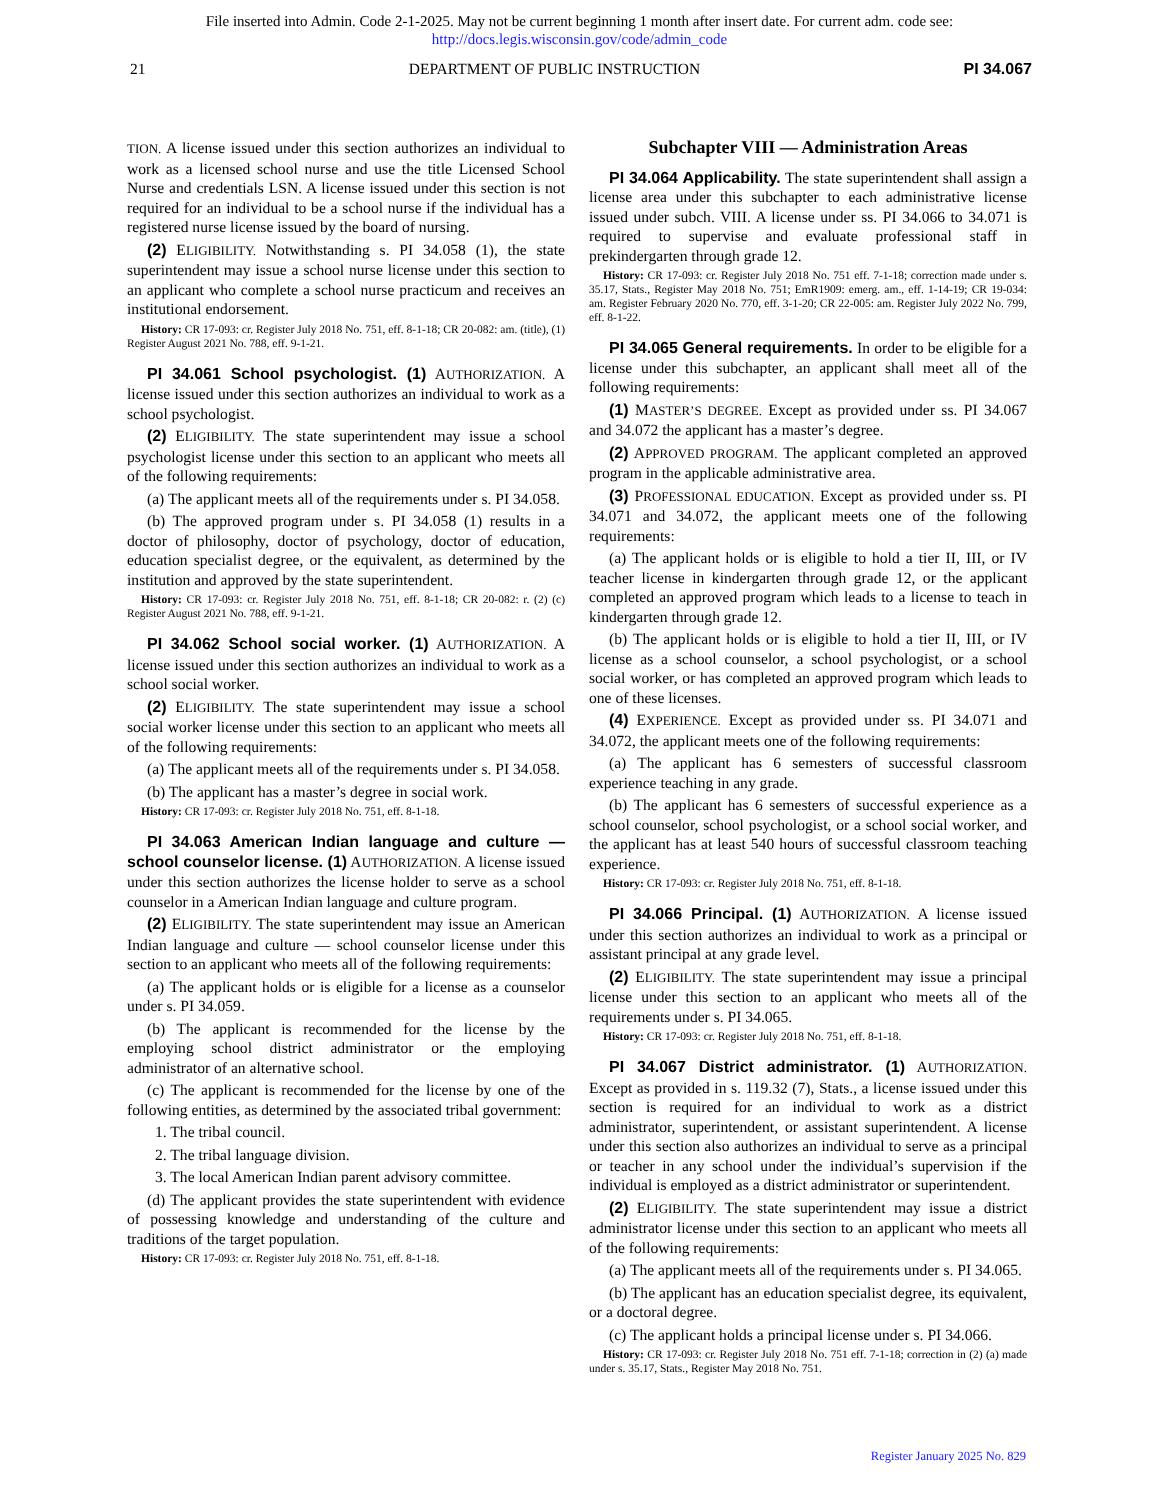File inserted into Admin. Code 2-1-2025. May not be current beginning 1 month after insert date. For current adm. code see:
http://docs.legis.wisconsin.gov/code/admin_code
21 DEPARTMENT OF PUBLIC INSTRUCTION PI 34.067
TION. A license issued under this section authorizes an individual to work as a licensed school nurse and use the title Licensed School Nurse and credentials LSN. A license issued under this section is not required for an individual to be a school nurse if the individual has a registered nurse license issued by the board of nursing.
(2) ELIGIBILITY. Notwithstanding s. PI 34.058 (1), the state superintendent may issue a school nurse license under this section to an applicant who complete a school nurse practicum and receives an institutional endorsement.
History: CR 17-093: cr. Register July 2018 No. 751, eff. 8-1-18; CR 20-082: am. (title), (1) Register August 2021 No. 788, eff. 9-1-21.
PI 34.061 School psychologist. (1) AUTHORIZATION. A license issued under this section authorizes an individual to work as a school psychologist.
(2) ELIGIBILITY. The state superintendent may issue a school psychologist license under this section to an applicant who meets all of the following requirements:
(a) The applicant meets all of the requirements under s. PI 34.058.
(b) The approved program under s. PI 34.058 (1) results in a doctor of philosophy, doctor of psychology, doctor of education, education specialist degree, or the equivalent, as determined by the institution and approved by the state superintendent.
History: CR 17-093: cr. Register July 2018 No. 751, eff. 8-1-18; CR 20-082: r. (2) (c) Register August 2021 No. 788, eff. 9-1-21.
PI 34.062 School social worker. (1) AUTHORIZATION. A license issued under this section authorizes an individual to work as a school social worker.
(2) ELIGIBILITY. The state superintendent may issue a school social worker license under this section to an applicant who meets all of the following requirements:
(a) The applicant meets all of the requirements under s. PI 34.058.
(b) The applicant has a master’s degree in social work.
History: CR 17-093: cr. Register July 2018 No. 751, eff. 8-1-18.
PI 34.063 American Indian language and culture — school counselor license. (1) AUTHORIZATION. A license issued under this section authorizes the license holder to serve as a school counselor in a American Indian language and culture program.
(2) ELIGIBILITY. The state superintendent may issue an American Indian language and culture — school counselor license under this section to an applicant who meets all of the following requirements:
(a) The applicant holds or is eligible for a license as a counselor under s. PI 34.059.
(b) The applicant is recommended for the license by the employing school district administrator or the employing administrator of an alternative school.
(c) The applicant is recommended for the license by one of the following entities, as determined by the associated tribal government:
1. The tribal council.
2. The tribal language division.
3. The local American Indian parent advisory committee.
(d) The applicant provides the state superintendent with evidence of possessing knowledge and understanding of the culture and traditions of the target population.
History: CR 17-093: cr. Register July 2018 No. 751, eff. 8-1-18.
Subchapter VIII — Administration Areas
PI 34.064 Applicability. The state superintendent shall assign a license area under this subchapter to each administrative license issued under subch. VIII. A license under ss. PI 34.066 to 34.071 is required to supervise and evaluate professional staff in prekindergarten through grade 12.
History: CR 17-093: cr. Register July 2018 No. 751 eff. 7-1-18; correction made under s. 35.17, Stats., Register May 2018 No. 751; EmR1909: emerg. am., eff. 1-14-19; CR 19-034: am. Register February 2020 No. 770, eff. 3-1-20; CR 22-005: am. Register July 2022 No. 799, eff. 8-1-22.
PI 34.065 General requirements. In order to be eligible for a license under this subchapter, an applicant shall meet all of the following requirements:
(1) MASTER’S DEGREE. Except as provided under ss. PI 34.067 and 34.072 the applicant has a master’s degree.
(2) APPROVED PROGRAM. The applicant completed an approved program in the applicable administrative area.
(3) PROFESSIONAL EDUCATION. Except as provided under ss. PI 34.071 and 34.072, the applicant meets one of the following requirements:
(a) The applicant holds or is eligible to hold a tier II, III, or IV teacher license in kindergarten through grade 12, or the applicant completed an approved program which leads to a license to teach in kindergarten through grade 12.
(b) The applicant holds or is eligible to hold a tier II, III, or IV license as a school counselor, a school psychologist, or a school social worker, or has completed an approved program which leads to one of these licenses.
(4) EXPERIENCE. Except as provided under ss. PI 34.071 and 34.072, the applicant meets one of the following requirements:
(a) The applicant has 6 semesters of successful classroom experience teaching in any grade.
(b) The applicant has 6 semesters of successful experience as a school counselor, school psychologist, or a school social worker, and the applicant has at least 540 hours of successful classroom teaching experience.
History: CR 17-093: cr. Register July 2018 No. 751, eff. 8-1-18.
PI 34.066 Principal. (1) AUTHORIZATION. A license issued under this section authorizes an individual to work as a principal or assistant principal at any grade level.
(2) ELIGIBILITY. The state superintendent may issue a principal license under this section to an applicant who meets all of the requirements under s. PI 34.065.
History: CR 17-093: cr. Register July 2018 No. 751, eff. 8-1-18.
PI 34.067 District administrator. (1) AUTHORIZATION. Except as provided in s. 119.32 (7), Stats., a license issued under this section is required for an individual to work as a district administrator, superintendent, or assistant superintendent. A license under this section also authorizes an individual to serve as a principal or teacher in any school under the individual’s supervision if the individual is employed as a district administrator or superintendent.
(2) ELIGIBILITY. The state superintendent may issue a district administrator license under this section to an applicant who meets all of the following requirements:
(a) The applicant meets all of the requirements under s. PI 34.065.
(b) The applicant has an education specialist degree, its equivalent, or a doctoral degree.
(c) The applicant holds a principal license under s. PI 34.066.
History: CR 17-093: cr. Register July 2018 No. 751 eff. 7-1-18; correction in (2) (a) made under s. 35.17, Stats., Register May 2018 No. 751.
Register January 2025 No. 829